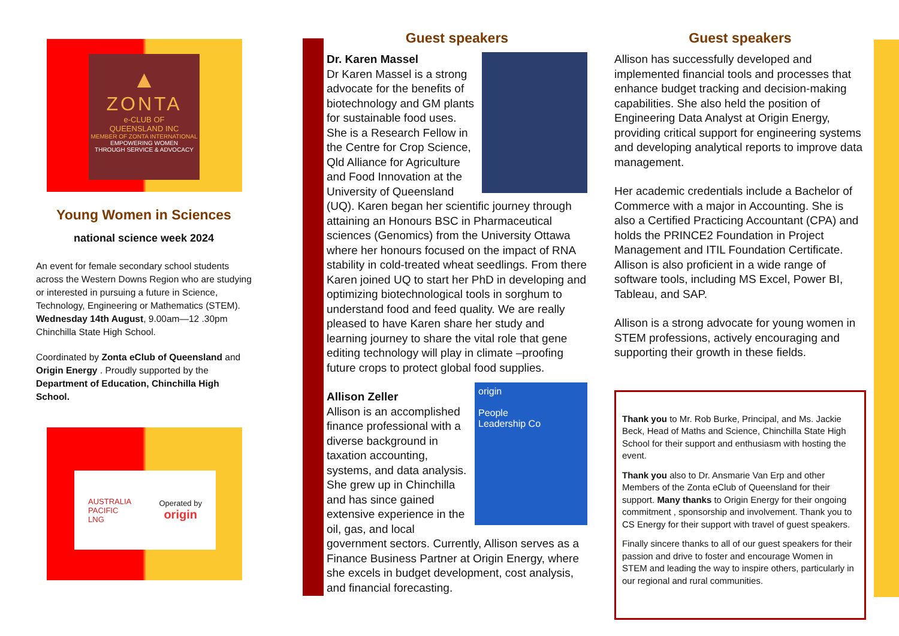▲
ZONTA
e-CLUB OF
QUEENSLAND INC
MEMBER OF ZONTA INTERNATIONAL
EMPOWERING WOMEN
THROUGH SERVICE & ADVOCACY
Young Women in Sciences
national science week 2024
An event for female secondary school students across the Western Downs Region who are studying or interested in pursuing a future in Science, Technology, Engineering or Mathematics (STEM).
Wednesday 14th August, 9.00am—12 .30pm
Chinchilla State High School.
Coordinated by Zonta eClub of Queensland and Origin Energy . Proudly supported by the Department of Education, Chinchilla High School.
AUSTRALIA
PACIFIC
LNG Operated by
origin
Guest speakers
Dr. Karen Massel
Dr Karen Massel is a strong advocate for the benefits of biotechnology and GM plants for sustainable food uses. She is a Research Fellow in the Centre for Crop Science, Qld Alliance for Agriculture and Food Innovation at the University of Queensland (UQ). Karen began her scientific journey through attaining an Honours BSC in Pharmaceutical sciences (Genomics) from the University Ottawa where her honours focused on the impact of RNA stability in cold-treated wheat seedlings. From there Karen joined UQ to start her PhD in developing and optimizing biotechnological tools in sorghum to understand food and feed quality. We are really pleased to have Karen share her study and learning journey to share the vital role that gene editing technology will play in climate –proofing future crops to protect global food supplies.
origin
People
Leadership Co
Allison Zeller
Allison is an accomplished finance professional with a diverse background in taxation accounting, systems, and data analysis. She grew up in Chinchilla and has since gained extensive experience in the oil, gas, and local government sectors. Currently, Allison serves as a Finance Business Partner at Origin Energy, where she excels in budget development, cost analysis, and financial forecasting.
Guest speakers
Allison has successfully developed and implemented financial tools and processes that enhance budget tracking and decision-making capabilities. She also held the position of Engineering Data Analyst at Origin Energy, providing critical support for engineering systems and developing analytical reports to improve data management.
Her academic credentials include a Bachelor of Commerce with a major in Accounting. She is also a Certified Practicing Accountant (CPA) and holds the PRINCE2 Foundation in Project Management and ITIL Foundation Certificate. Allison is also proficient in a wide range of software tools, including MS Excel, Power BI, Tableau, and SAP.
Allison is a strong advocate for young women in STEM professions, actively encouraging and supporting their growth in these fields.
Thank you to Mr. Rob Burke, Principal, and Ms. Jackie Beck, Head of Maths and Science, Chinchilla State High School for their support and enthusiasm with hosting the event.
Thank you also to Dr. Ansmarie Van Erp and other Members of the Zonta eClub of Queensland for their support. Many thanks to Origin Energy for their ongoing commitment , sponsorship and involvement. Thank you to CS Energy for their support with travel of guest speakers.
Finally sincere thanks to all of our guest speakers for their passion and drive to foster and encourage Women in STEM and leading the way to inspire others, particularly in our regional and rural communities.